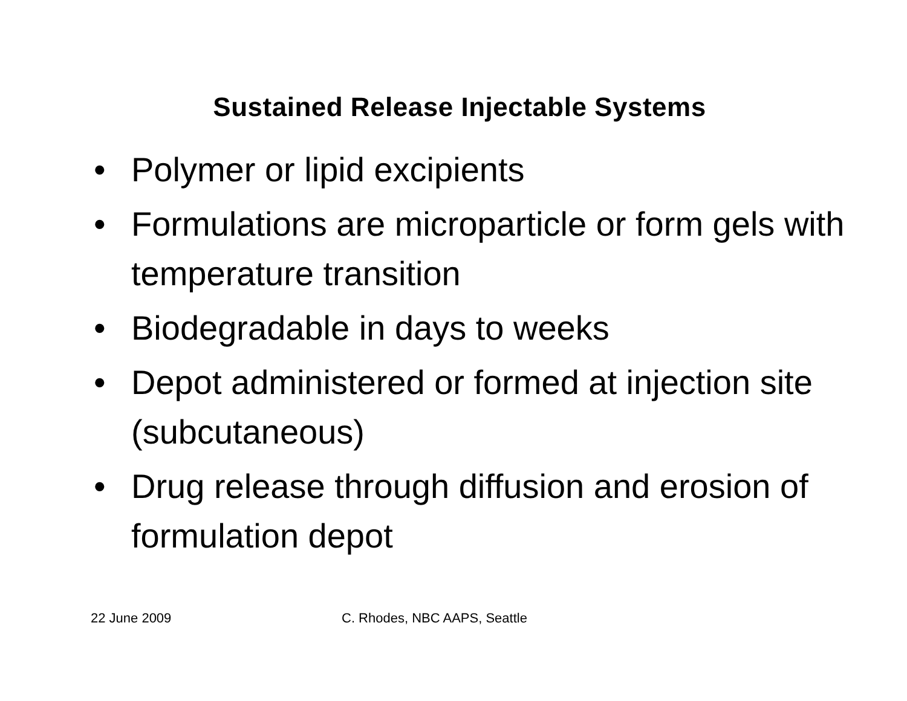Sustained Release Injectable Systems
• Polymer or lipid excipients
• Formulations are microparticle or form gels with temperature transition
• Biodegradable in days to weeks
• Depot administered or formed at injection site (subcutaneous)
• Drug release through diffusion and erosion of formulation depot
22 June 2009 C. Rhodes, NBC AAPS, Seattle